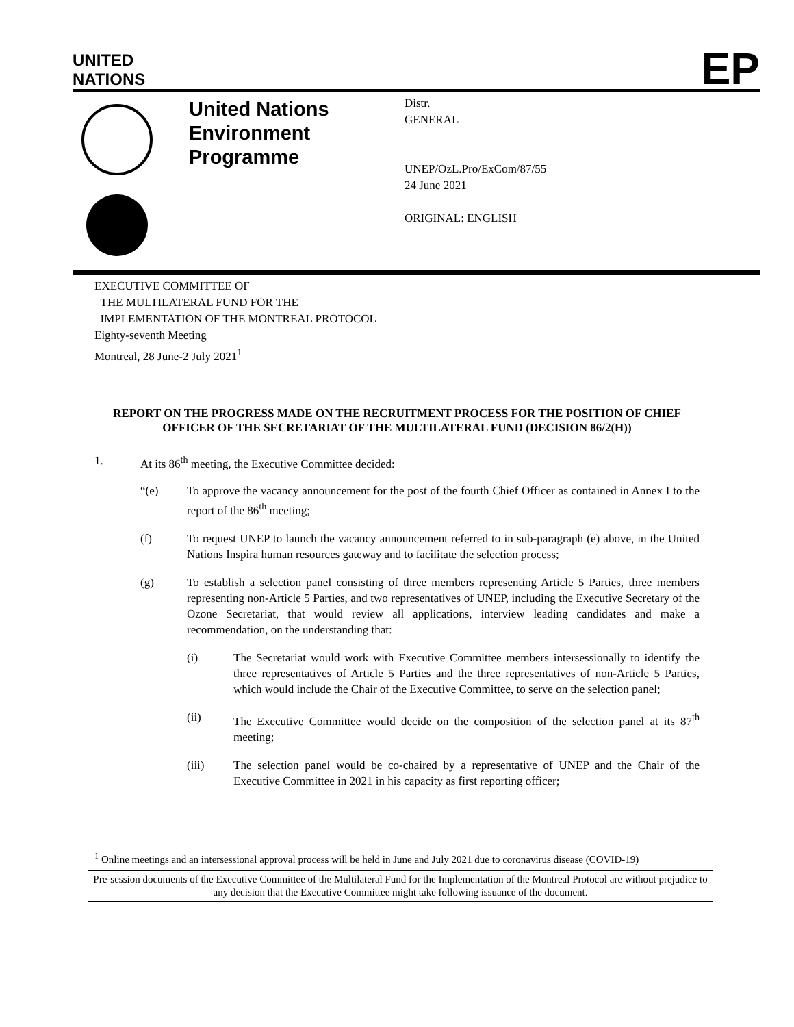UNITED
NATIONS
EP
United Nations Environment Programme
Distr.
GENERAL
UNEP/OzL.Pro/ExCom/87/55
24 June 2021
ORIGINAL: ENGLISH
EXECUTIVE COMMITTEE OF
THE MULTILATERAL FUND FOR THE
IMPLEMENTATION OF THE MONTREAL PROTOCOL
Eighty-seventh Meeting
Montreal, 28 June-2 July 2021<sup>1</sup>
REPORT ON THE PROGRESS MADE ON THE RECRUITMENT PROCESS FOR THE POSITION OF CHIEF OFFICER OF THE SECRETARIAT OF THE MULTILATERAL FUND (DECISION 86/2(H))
1. At its 86<sup>th</sup> meeting, the Executive Committee decided:
“(e) To approve the vacancy announcement for the post of the fourth Chief Officer as contained in Annex I to the report of the 86<sup>th</sup> meeting;
(f) To request UNEP to launch the vacancy announcement referred to in sub-paragraph (e) above, in the United Nations Inspira human resources gateway and to facilitate the selection process;
(g) To establish a selection panel consisting of three members representing Article 5 Parties, three members representing non-Article 5 Parties, and two representatives of UNEP, including the Executive Secretary of the Ozone Secretariat, that would review all applications, interview leading candidates and make a recommendation, on the understanding that:
(i) The Secretariat would work with Executive Committee members intersessionally to identify the three representatives of Article 5 Parties and the three representatives of non-Article 5 Parties, which would include the Chair of the Executive Committee, to serve on the selection panel;
(ii) The Executive Committee would decide on the composition of the selection panel at its 87<sup>th</sup> meeting;
(iii) The selection panel would be co-chaired by a representative of UNEP and the Chair of the Executive Committee in 2021 in his capacity as first reporting officer;
<sup>1</sup> Online meetings and an intersessional approval process will be held in June and July 2021 due to coronavirus disease (COVID-19)
Pre-session documents of the Executive Committee of the Multilateral Fund for the Implementation of the Montreal Protocol are without prejudice to any decision that the Executive Committee might take following issuance of the document.